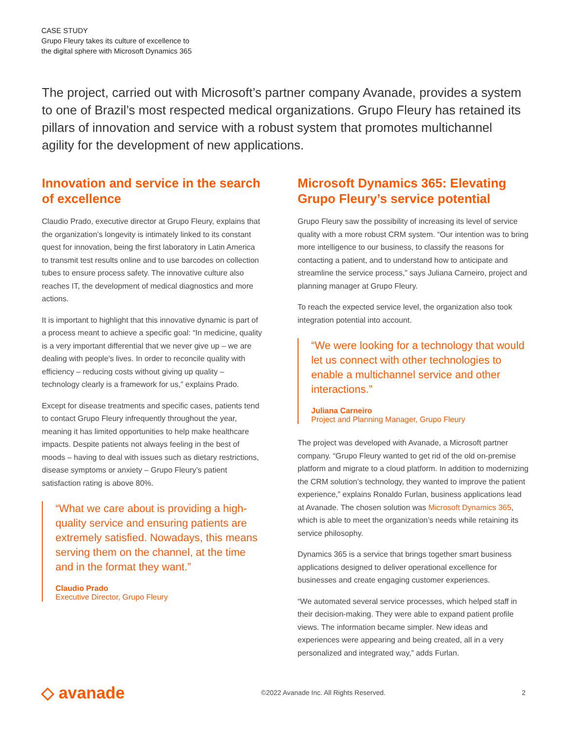CASE STUDY
Grupo Fleury takes its culture of excellence to
the digital sphere with Microsoft Dynamics 365
The project, carried out with Microsoft’s partner company Avanade, provides a system to one of Brazil’s most respected medical organizations. Grupo Fleury has retained its pillars of innovation and service with a robust system that promotes multichannel agility for the development of new applications.
Innovation and service in the search of excellence
Claudio Prado, executive director at Grupo Fleury, explains that the organization’s longevity is intimately linked to its constant quest for innovation, being the first laboratory in Latin America to transmit test results online and to use barcodes on collection tubes to ensure process safety. The innovative culture also reaches IT, the development of medical diagnostics and more actions.
It is important to highlight that this innovative dynamic is part of a process meant to achieve a specific goal: “In medicine, quality is a very important differential that we never give up – we are dealing with people's lives. In order to reconcile quality with efficiency – reducing costs without giving up quality – technology clearly is a framework for us,” explains Prado.
Except for disease treatments and specific cases, patients tend to contact Grupo Fleury infrequently throughout the year, meaning it has limited opportunities to help make healthcare impacts. Despite patients not always feeling in the best of moods – having to deal with issues such as dietary restrictions, disease symptoms or anxiety – Grupo Fleury’s patient satisfaction rating is above 80%.
“What we care about is providing a high-quality service and ensuring patients are extremely satisfied. Nowadays, this means serving them on the channel, at the time and in the format they want.”
Claudio Prado
Executive Director, Grupo Fleury
Microsoft Dynamics 365: Elevating Grupo Fleury’s service potential
Grupo Fleury saw the possibility of increasing its level of service quality with a more robust CRM system. “Our intention was to bring more intelligence to our business, to classify the reasons for contacting a patient, and to understand how to anticipate and streamline the service process,” says Juliana Carneiro, project and planning manager at Grupo Fleury.
To reach the expected service level, the organization also took integration potential into account.
“We were looking for a technology that would let us connect with other technologies to enable a multichannel service and other interactions.”
Juliana Carneiro
Project and Planning Manager, Grupo Fleury
The project was developed with Avanade, a Microsoft partner company. “Grupo Fleury wanted to get rid of the old on-premise platform and migrate to a cloud platform. In addition to modernizing the CRM solution’s technology, they wanted to improve the patient experience,” explains Ronaldo Furlan, business applications lead at Avanade. The chosen solution was Microsoft Dynamics 365, which is able to meet the organization’s needs while retaining its service philosophy.
Dynamics 365 is a service that brings together smart business applications designed to deliver operational excellence for businesses and create engaging customer experiences.
“We automated several service processes, which helped staff in their decision-making. They were able to expand patient profile views. The information became simpler. New ideas and experiences were appearing and being created, all in a very personalized and integrated way,” adds Furlan.
◇ avanade
©2022 Avanade Inc. All Rights Reserved.
2